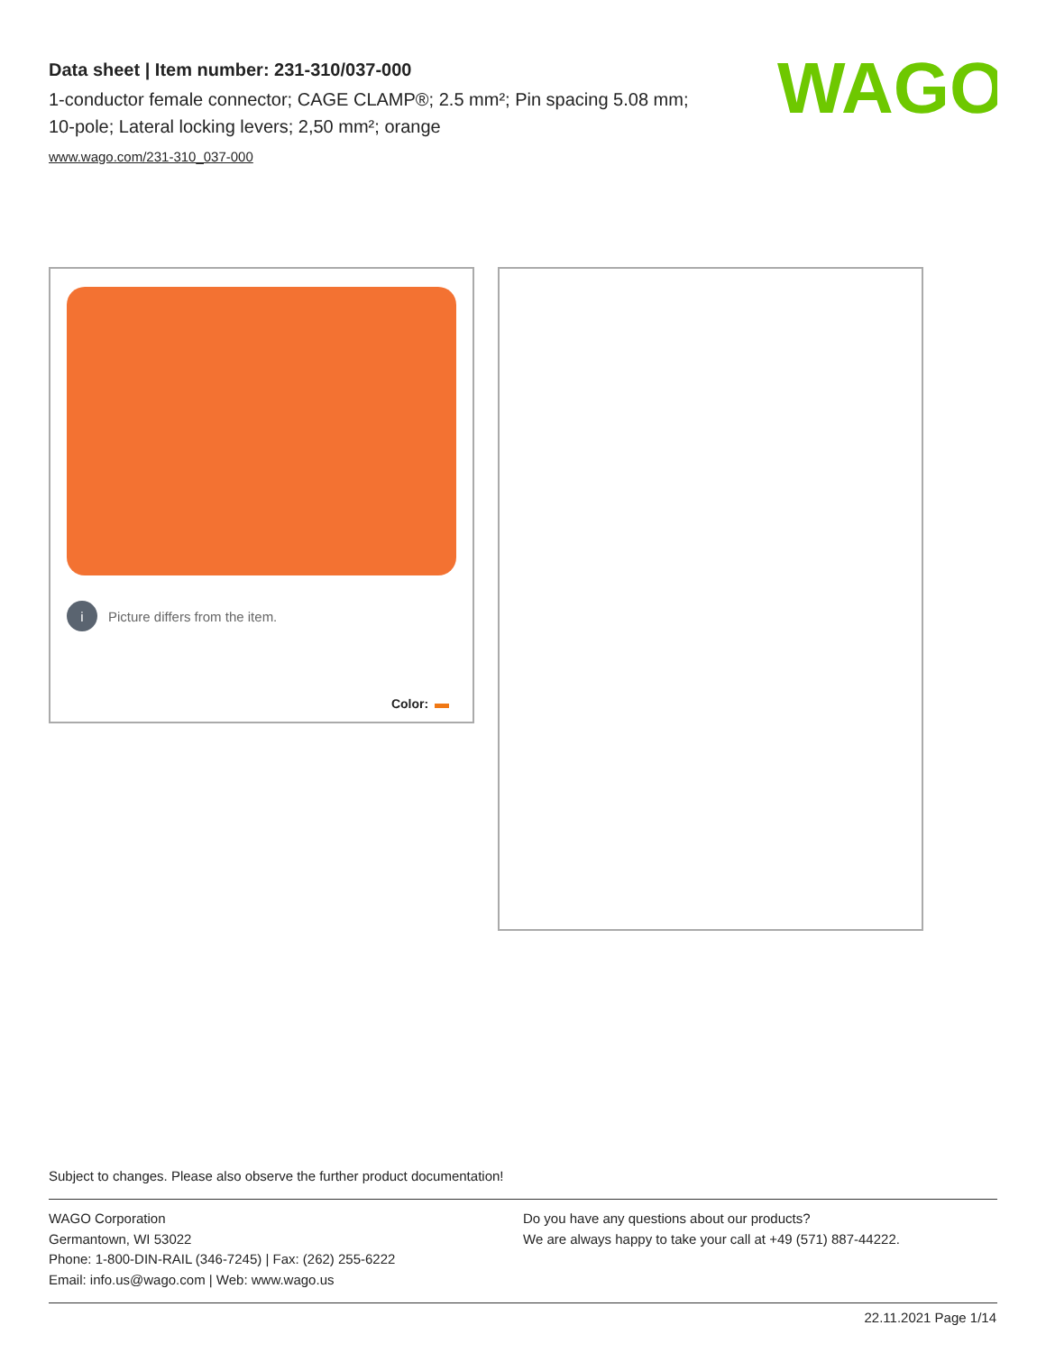Data sheet | Item number: 231-310/037-000
1-conductor female connector; CAGE CLAMP®; 2.5 mm²; Pin spacing 5.08 mm; 10-pole; Lateral locking levers; 2,50 mm²; orange
www.wago.com/231-310_037-000
WAGO
i Picture differs from the item.
Color:
Subject to changes. Please also observe the further product documentation!
WAGO Corporation
Germantown, WI 53022
Phone: 1-800-DIN-RAIL (346-7245) | Fax: (262) 255-6222
Email: info.us@wago.com | Web: www.wago.us
Do you have any questions about our products?
We are always happy to take your call at +49 (571) 887-44222.
22.11.2021 Page 1/14